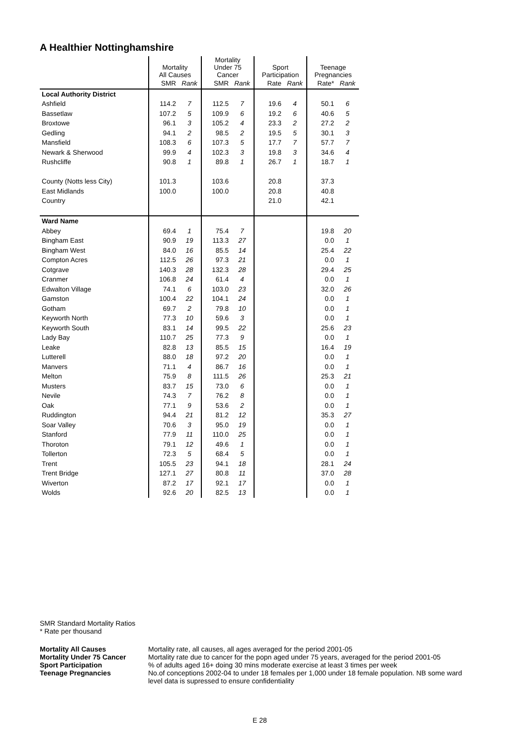A Healthier Nottinghamshire
| | Mortality All Causes | | Mortality Under 75 Cancer | | Sport Participation | | Teenage Pregnancies | |
| | SMR | Rank | SMR | Rank | Rate | Rank | Rate* | Rank |
| Local Authority District | | | | | | | | |
| Ashfield | 114.2 | 7 | 112.5 | 7 | 19.6 | 4 | 50.1 | 6 |
| Bassetlaw | 107.2 | 5 | 109.9 | 6 | 19.2 | 6 | 40.6 | 5 |
| Broxtowe | 96.1 | 3 | 105.2 | 4 | 23.3 | 2 | 27.2 | 2 |
| Gedling | 94.1 | 2 | 98.5 | 2 | 19.5 | 5 | 30.1 | 3 |
| Mansfield | 108.3 | 6 | 107.3 | 5 | 17.7 | 7 | 57.7 | 7 |
| Newark & Sherwood | 99.9 | 4 | 102.3 | 3 | 19.8 | 3 | 34.6 | 4 |
| Rushcliffe | 90.8 | 1 | 89.8 | 1 | 26.7 | 1 | 18.7 | 1 |
| County (Notts less City) | 101.3 | | 103.6 | | 20.8 | | 37.3 | |
| East Midlands | 100.0 | | 100.0 | | 20.8 | | 40.8 | |
| Country | | | | | 21.0 | | 42.1 | |
| Ward Name | | | | | | | | |
| Abbey | 69.4 | 1 | 75.4 | 7 | | | 19.8 | 20 |
| Bingham East | 90.9 | 19 | 113.3 | 27 | | | 0.0 | 1 |
| Bingham West | 84.0 | 16 | 85.5 | 14 | | | 25.4 | 22 |
| Compton Acres | 112.5 | 26 | 97.3 | 21 | | | 0.0 | 1 |
| Cotgrave | 140.3 | 28 | 132.3 | 28 | | | 29.4 | 25 |
| Cranmer | 106.8 | 24 | 61.4 | 4 | | | 0.0 | 1 |
| Edwalton Village | 74.1 | 6 | 103.0 | 23 | | | 32.0 | 26 |
| Gamston | 100.4 | 22 | 104.1 | 24 | | | 0.0 | 1 |
| Gotham | 69.7 | 2 | 79.8 | 10 | | | 0.0 | 1 |
| Keyworth North | 77.3 | 10 | 59.6 | 3 | | | 0.0 | 1 |
| Keyworth South | 83.1 | 14 | 99.5 | 22 | | | 25.6 | 23 |
| Lady Bay | 110.7 | 25 | 77.3 | 9 | | | 0.0 | 1 |
| Leake | 82.8 | 13 | 85.5 | 15 | | | 16.4 | 19 |
| Lutterell | 88.0 | 18 | 97.2 | 20 | | | 0.0 | 1 |
| Manvers | 71.1 | 4 | 86.7 | 16 | | | 0.0 | 1 |
| Melton | 75.9 | 8 | 111.5 | 26 | | | 25.3 | 21 |
| Musters | 83.7 | 15 | 73.0 | 6 | | | 0.0 | 1 |
| Nevile | 74.3 | 7 | 76.2 | 8 | | | 0.0 | 1 |
| Oak | 77.1 | 9 | 53.6 | 2 | | | 0.0 | 1 |
| Ruddington | 94.4 | 21 | 81.2 | 12 | | | 35.3 | 27 |
| Soar Valley | 70.6 | 3 | 95.0 | 19 | | | 0.0 | 1 |
| Stanford | 77.9 | 11 | 110.0 | 25 | | | 0.0 | 1 |
| Thoroton | 79.1 | 12 | 49.6 | 1 | | | 0.0 | 1 |
| Tollerton | 72.3 | 5 | 68.4 | 5 | | | 0.0 | 1 |
| Trent | 105.5 | 23 | 94.1 | 18 | | | 28.1 | 24 |
| Trent Bridge | 127.1 | 27 | 80.8 | 11 | | | 37.0 | 28 |
| Wiverton | 87.2 | 17 | 92.1 | 17 | | | 0.0 | 1 |
| Wolds | 92.6 | 20 | 82.5 | 13 | | | 0.0 | 1 |
SMR Standard Mortality Ratios
* Rate per thousand
Mortality All Causes
Mortality rate, all causes, all ages averaged for the period 2001-05
Mortality Under 75 Cancer
Mortality rate due to cancer for the popn aged under 75 years, averaged for the period 2001-05
Sport Participation
% of adults aged 16+ doing 30 mins moderate exercise at least 3 times per week
Teenage Pregnancies
No.of conceptions 2002-04 to under 18 females per 1,000 under 18 female population. NB some ward level data is supressed to ensure confidentiality
E 28